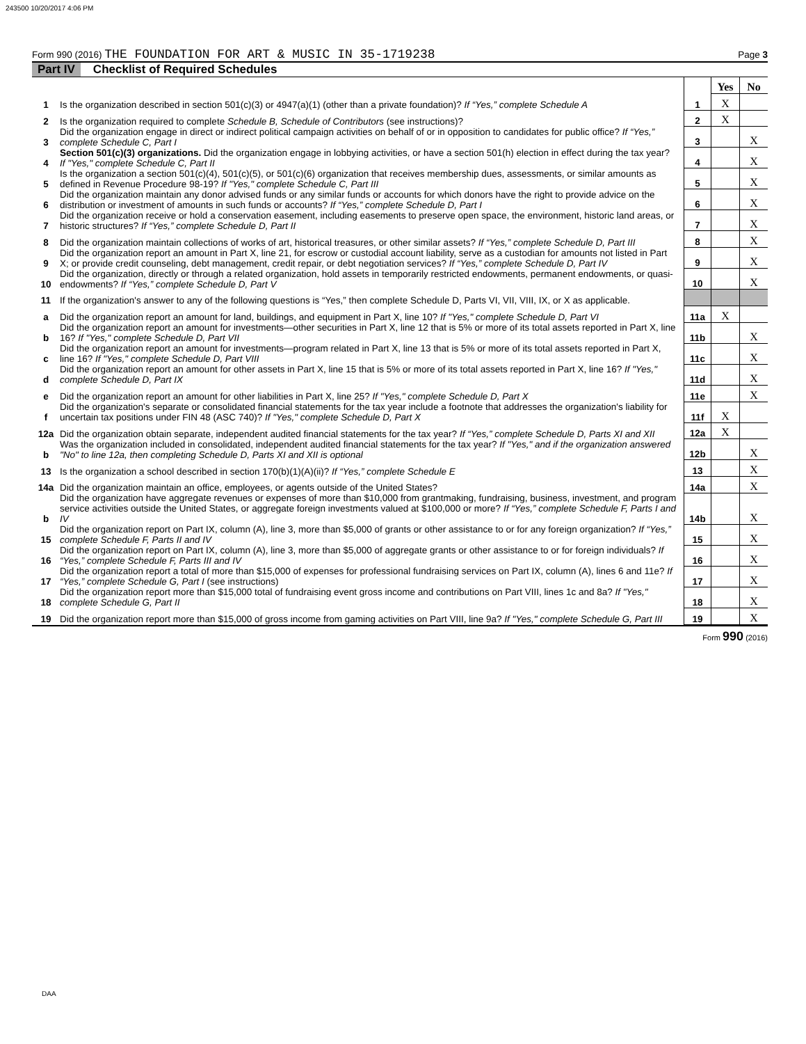243500 10/20/2017 4:06 PM
Form 990 (2016) THE FOUNDATION FOR ART & MUSIC IN 35-1719238
Page 3
Part IV Checklist of Required Schedules
| | | | Yes | No |
| 1 | Is the organization described in section 501(c)(3) or 4947(a)(1) (other than a private foundation)? If “Yes,” complete Schedule A | 1 | X | |
| 2 | Is the organization required to complete Schedule B, Schedule of Contributors (see instructions)? | 2 | X | |
| 3 | Did the organization engage in direct or indirect political campaign activities on behalf of or in opposition to candidates for public office? If “Yes,” complete Schedule C, Part I | 3 | | X |
| 4 | Section 501(c)(3) organizations. Did the organization engage in lobbying activities, or have a section 501(h) election in effect during the tax year? If "Yes," complete Schedule C, Part II | 4 | | X |
| 5 | Is the organization a section 501(c)(4), 501(c)(5), or 501(c)(6) organization that receives membership dues, assessments, or similar amounts as defined in Revenue Procedure 98-19? If "Yes," complete Schedule C, Part III | 5 | | X |
| 6 | Did the organization maintain any donor advised funds or any similar funds or accounts for which donors have the right to provide advice on the distribution or investment of amounts in such funds or accounts? If “Yes,” complete Schedule D, Part I | 6 | | X |
| 7 | Did the organization receive or hold a conservation easement, including easements to preserve open space, the environment, historic land areas, or historic structures? If “Yes,” complete Schedule D, Part II | 7 | | X |
| 8 | Did the organization maintain collections of works of art, historical treasures, or other similar assets? If “Yes,” complete Schedule D, Part III | 8 | | X |
| 9 | Did the organization report an amount in Part X, line 21, for escrow or custodial account liability, serve as a custodian for amounts not listed in Part X; or provide credit counseling, debt management, credit repair, or debt negotiation services? If “Yes,” complete Schedule D, Part IV | 9 | | X |
| 10 | Did the organization, directly or through a related organization, hold assets in temporarily restricted endowments, permanent endowments, or quasi-endowments? If “Yes,” complete Schedule D, Part V | 10 | | X |
| 11 | If the organization's answer to any of the following questions is “Yes,” then complete Schedule D, Parts VI, VII, VIII, IX, or X as applicable. | | | |
| a | Did the organization report an amount for land, buildings, and equipment in Part X, line 10? If "Yes," complete Schedule D, Part VI | 11a | X | |
| b | Did the organization report an amount for investments—other securities in Part X, line 12 that is 5% or more of its total assets reported in Part X, line 16? If "Yes," complete Schedule D, Part VII | 11b | | X |
| c | Did the organization report an amount for investments—program related in Part X, line 13 that is 5% or more of its total assets reported in Part X, line 16? If "Yes," complete Schedule D, Part VIII | 11c | | X |
| d | Did the organization report an amount for other assets in Part X, line 15 that is 5% or more of its total assets reported in Part X, line 16? If "Yes," complete Schedule D, Part IX | 11d | | X |
| e | Did the organization report an amount for other liabilities in Part X, line 25? If "Yes," complete Schedule D, Part X | 11e | | X |
| f | Did the organization's separate or consolidated financial statements for the tax year include a footnote that addresses the organization's liability for uncertain tax positions under FIN 48 (ASC 740)? If "Yes," complete Schedule D, Part X | 11f | X | |
| 12a | Did the organization obtain separate, independent audited financial statements for the tax year? If “Yes,” complete Schedule D, Parts XI and XII | 12a | X | |
| b | Was the organization included in consolidated, independent audited financial statements for the tax year? If "Yes," and if the organization answered "No" to line 12a, then completing Schedule D, Parts XI and XII is optional | 12b | | X |
| 13 | Is the organization a school described in section 170(b)(1)(A)(ii)? If “Yes,” complete Schedule E | 13 | | X |
| 14a | Did the organization maintain an office, employees, or agents outside of the United States? | 14a | | X |
| b | Did the organization have aggregate revenues or expenses of more than $10,000 from grantmaking, fundraising, business, investment, and program service activities outside the United States, or aggregate foreign investments valued at $100,000 or more? If “Yes,” complete Schedule F, Parts I and IV | 14b | | X |
| 15 | Did the organization report on Part IX, column (A), line 3, more than $5,000 of grants or other assistance to or for any foreign organization? If “Yes,” complete Schedule F, Parts II and IV | 15 | | X |
| 16 | Did the organization report on Part IX, column (A), line 3, more than $5,000 of aggregate grants or other assistance to or for foreign individuals? If “Yes,” complete Schedule F, Parts III and IV | 16 | | X |
| 17 | Did the organization report a total of more than $15,000 of expenses for professional fundraising services on Part IX, column (A), lines 6 and 11e? If “Yes,” complete Schedule G, Part I (see instructions) | 17 | | X |
| 18 | Did the organization report more than $15,000 total of fundraising event gross income and contributions on Part VIII, lines 1c and 8a? If "Yes," complete Schedule G, Part II | 18 | | X |
| 19 | Did the organization report more than $15,000 of gross income from gaming activities on Part VIII, line 9a? If "Yes," complete Schedule G, Part III | 19 | | X |
Form 990 (2016)
DAA